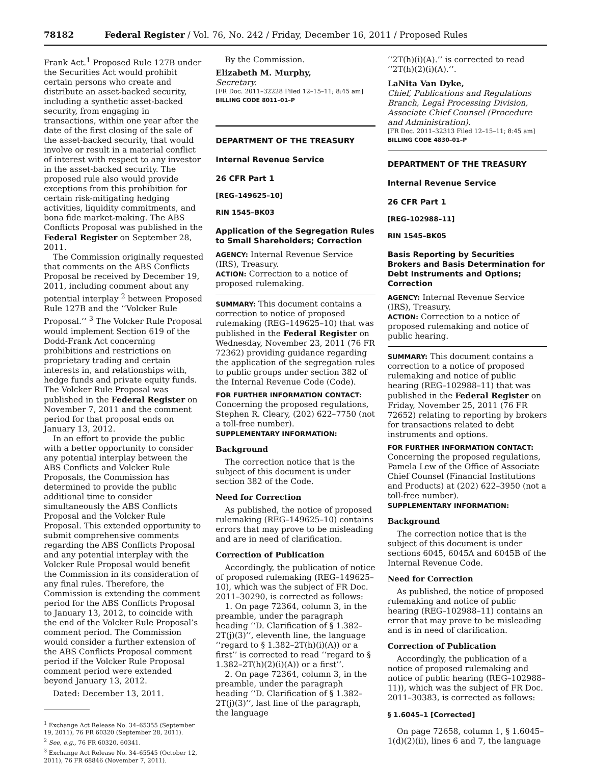78182 Federal Register / Vol. 76, No. 242 / Friday, December 16, 2011 / Proposed Rules
Frank Act.<sup>1</sup> Proposed Rule 127B under the Securities Act would prohibit certain persons who create and distribute an asset-backed security, including a synthetic asset-backed security, from engaging in transactions, within one year after the date of the first closing of the sale of the asset-backed security, that would involve or result in a material conflict of interest with respect to any investor in the asset-backed security. The proposed rule also would provide exceptions from this prohibition for certain risk-mitigating hedging activities, liquidity commitments, and bona fide market-making. The ABS Conflicts Proposal was published in the Federal Register on September 28, 2011.
The Commission originally requested that comments on the ABS Conflicts Proposal be received by December 19, 2011, including comment about any potential interplay <sup>2</sup> between Proposed Rule 127B and the ‘‘Volcker Rule Proposal.’’ <sup>3</sup> The Volcker Rule Proposal would implement Section 619 of the Dodd-Frank Act concerning prohibitions and restrictions on proprietary trading and certain interests in, and relationships with, hedge funds and private equity funds. The Volcker Rule Proposal was published in the Federal Register on November 7, 2011 and the comment period for that proposal ends on January 13, 2012.
In an effort to provide the public with a better opportunity to consider any potential interplay between the ABS Conflicts and Volcker Rule Proposals, the Commission has determined to provide the public additional time to consider simultaneously the ABS Conflicts Proposal and the Volcker Rule Proposal. This extended opportunity to submit comprehensive comments regarding the ABS Conflicts Proposal and any potential interplay with the Volcker Rule Proposal would benefit the Commission in its consideration of any final rules. Therefore, the Commission is extending the comment period for the ABS Conflicts Proposal to January 13, 2012, to coincide with the end of the Volcker Rule Proposal’s comment period. The Commission would consider a further extension of the ABS Conflicts Proposal comment period if the Volcker Rule Proposal comment period were extended beyond January 13, 2012.
Dated: December 13, 2011.
<sup>1</sup> Exchange Act Release No. 34–65355 (September 19, 2011), 76 FR 60320 (September 28, 2011).
<sup>2</sup> See, e.g., 76 FR 60320, 60341.
<sup>3</sup> Exchange Act Release No. 34–65545 (October 12, 2011), 76 FR 68846 (November 7, 2011).
By the Commission.
Elizabeth M. Murphy,
Secretary.
[FR Doc. 2011–32228 Filed 12–15–11; 8:45 am]
BILLING CODE 8011–01–P
DEPARTMENT OF THE TREASURY
Internal Revenue Service
26 CFR Part 1
[REG–149625–10]
RIN 1545–BK03
Application of the Segregation Rules to Small Shareholders; Correction
AGENCY: Internal Revenue Service (IRS), Treasury.
ACTION: Correction to a notice of proposed rulemaking.
SUMMARY: This document contains a correction to notice of proposed rulemaking (REG–149625–10) that was published in the Federal Register on Wednesday, November 23, 2011 (76 FR 72362) providing guidance regarding the application of the segregation rules to public groups under section 382 of the Internal Revenue Code (Code).
FOR FURTHER INFORMATION CONTACT: Concerning the proposed regulations, Stephen R. Cleary, (202) 622–7750 (not a toll-free number).
SUPPLEMENTARY INFORMATION:
Background
The correction notice that is the subject of this document is under section 382 of the Code.
Need for Correction
As published, the notice of proposed rulemaking (REG–149625–10) contains errors that may prove to be misleading and are in need of clarification.
Correction of Publication
Accordingly, the publication of notice of proposed rulemaking (REG–149625–10), which was the subject of FR Doc. 2011–30290, is corrected as follows:
1. On page 72364, column 3, in the preamble, under the paragraph heading ‘‘D. Clarification of § 1.382–2T(j)(3)’’, eleventh line, the language ‘‘regard to § 1.382–2T(h)(i)(A)) or a first’’ is corrected to read ‘‘regard to § 1.382–2T(h)(2)(i)(A)) or a first’’.
2. On page 72364, column 3, in the preamble, under the paragraph heading ‘‘D. Clarification of § 1.382–2T(j)(3)’’, last line of the paragraph, the language
‘‘2T(h)(i)(A).’’ is corrected to read ‘‘2T(h)(2)(i)(A).’’.
LaNita Van Dyke,
Chief, Publications and Regulations Branch, Legal Processing Division, Associate Chief Counsel (Procedure and Administration).
[FR Doc. 2011–32313 Filed 12–15–11; 8:45 am]
BILLING CODE 4830–01–P
DEPARTMENT OF THE TREASURY
Internal Revenue Service
26 CFR Part 1
[REG–102988–11]
RIN 1545–BK05
Basis Reporting by Securities Brokers and Basis Determination for Debt Instruments and Options; Correction
AGENCY: Internal Revenue Service (IRS), Treasury.
ACTION: Correction to a notice of proposed rulemaking and notice of public hearing.
SUMMARY: This document contains a correction to a notice of proposed rulemaking and notice of public hearing (REG–102988–11) that was published in the Federal Register on Friday, November 25, 2011 (76 FR 72652) relating to reporting by brokers for transactions related to debt instruments and options.
FOR FURTHER INFORMATION CONTACT: Concerning the proposed regulations, Pamela Lew of the Office of Associate Chief Counsel (Financial Institutions and Products) at (202) 622–3950 (not a toll-free number).
SUPPLEMENTARY INFORMATION:
Background
The correction notice that is the subject of this document is under sections 6045, 6045A and 6045B of the Internal Revenue Code.
Need for Correction
As published, the notice of proposed rulemaking and notice of public hearing (REG–102988–11) contains an error that may prove to be misleading and is in need of clarification.
Correction of Publication
Accordingly, the publication of a notice of proposed rulemaking and notice of public hearing (REG–102988–11)), which was the subject of FR Doc. 2011–30383, is corrected as follows:
§ 1.6045–1 [Corrected]
On page 72658, column 1, § 1.6045–1(d)(2)(ii), lines 6 and 7, the language